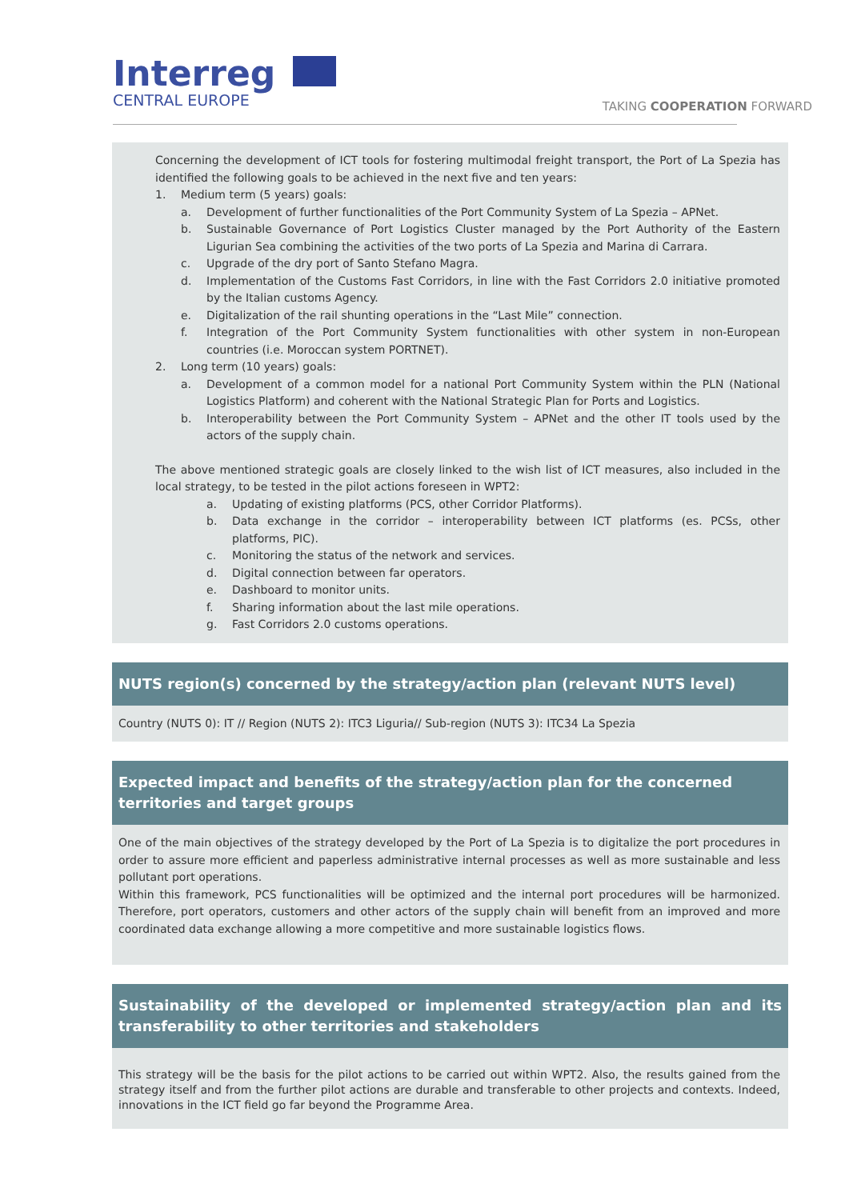Interreg
CENTRAL EUROPE
TAKING COOPERATION FORWARD
Concerning the development of ICT tools for fostering multimodal freight transport, the Port of La Spezia has identified the following goals to be achieved in the next five and ten years:
1. Medium term (5 years) goals:
a. Development of further functionalities of the Port Community System of La Spezia – APNet.
b. Sustainable Governance of Port Logistics Cluster managed by the Port Authority of the Eastern Ligurian Sea combining the activities of the two ports of La Spezia and Marina di Carrara.
c. Upgrade of the dry port of Santo Stefano Magra.
d. Implementation of the Customs Fast Corridors, in line with the Fast Corridors 2.0 initiative promoted by the Italian customs Agency.
e. Digitalization of the rail shunting operations in the “Last Mile” connection.
f. Integration of the Port Community System functionalities with other system in non-European countries (i.e. Moroccan system PORTNET).
2. Long term (10 years) goals:
a. Development of a common model for a national Port Community System within the PLN (National Logistics Platform) and coherent with the National Strategic Plan for Ports and Logistics.
b. Interoperability between the Port Community System – APNet and the other IT tools used by the actors of the supply chain.
The above mentioned strategic goals are closely linked to the wish list of ICT measures, also included in the local strategy, to be tested in the pilot actions foreseen in WPT2:
a. Updating of existing platforms (PCS, other Corridor Platforms).
b. Data exchange in the corridor – interoperability between ICT platforms (es. PCSs, other platforms, PIC).
c. Monitoring the status of the network and services.
d. Digital connection between far operators.
e. Dashboard to monitor units.
f. Sharing information about the last mile operations.
g. Fast Corridors 2.0 customs operations.
NUTS region(s) concerned by the strategy/action plan (relevant NUTS level)
Country (NUTS 0): IT // Region (NUTS 2): ITC3 Liguria// Sub-region (NUTS 3): ITC34 La Spezia
Expected impact and benefits of the strategy/action plan for the concerned territories and target groups
One of the main objectives of the strategy developed by the Port of La Spezia is to digitalize the port procedures in order to assure more efficient and paperless administrative internal processes as well as more sustainable and less pollutant port operations.
Within this framework, PCS functionalities will be optimized and the internal port procedures will be harmonized. Therefore, port operators, customers and other actors of the supply chain will benefit from an improved and more coordinated data exchange allowing a more competitive and more sustainable logistics flows.
Sustainability of the developed or implemented strategy/action plan and its transferability to other territories and stakeholders
This strategy will be the basis for the pilot actions to be carried out within WPT2. Also, the results gained from the strategy itself and from the further pilot actions are durable and transferable to other projects and contexts. Indeed, innovations in the ICT field go far beyond the Programme Area.